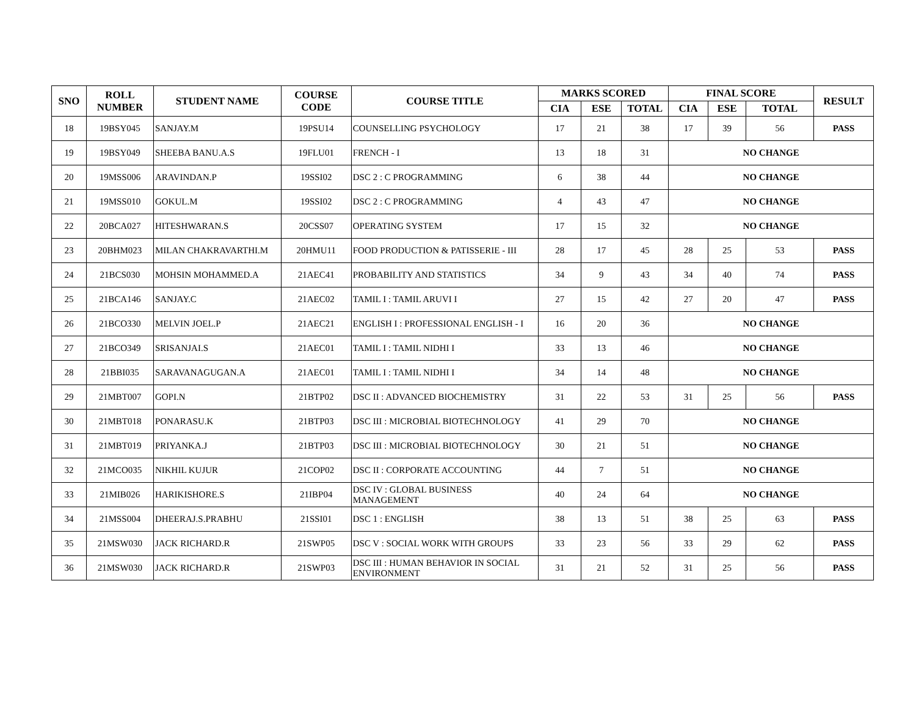| SNO | ROLL NUMBER | STUDENT NAME | COURSE CODE | COURSE TITLE | MARKS SCORED | | | FINAL SCORE | | | RESULT |
| --- | --- | --- | --- | --- | --- | --- | --- | --- | --- | --- | --- |
| | | | | | CIA | ESE | TOTAL | CIA | ESE | TOTAL | |
| 18 | 19BSY045 | SANJAY.M | 19PSU14 | COUNSELLING PSYCHOLOGY | 17 | 21 | 38 | 17 | 39 | 56 | PASS |
| 19 | 19BSY049 | SHEEBA BANU.A.S | 19FLU01 | FRENCH - I | 13 | 18 | 31 | NO CHANGE | | | |
| 20 | 19MSS006 | ARAVINDAN.P | 19SSI02 | DSC 2 : C PROGRAMMING | 6 | 38 | 44 | NO CHANGE | | | |
| 21 | 19MSS010 | GOKUL.M | 19SSI02 | DSC 2 : C PROGRAMMING | 4 | 43 | 47 | NO CHANGE | | | |
| 22 | 20BCA027 | HITESHWARAN.S | 20CSS07 | OPERATING SYSTEM | 17 | 15 | 32 | NO CHANGE | | | |
| 23 | 20BHM023 | MILAN CHAKRAVARTHI.M | 20HMU11 | FOOD PRODUCTION & PATISSERIE - III | 28 | 17 | 45 | 28 | 25 | 53 | PASS |
| 24 | 21BCS030 | MOHSIN MOHAMMED.A | 21AEC41 | PROBABILITY AND STATISTICS | 34 | 9 | 43 | 34 | 40 | 74 | PASS |
| 25 | 21BCA146 | SANJAY.C | 21AEC02 | TAMIL I : TAMIL ARUVI I | 27 | 15 | 42 | 27 | 20 | 47 | PASS |
| 26 | 21BCO330 | MELVIN JOEL.P | 21AEC21 | ENGLISH I : PROFESSIONAL ENGLISH - I | 16 | 20 | 36 | NO CHANGE | | | |
| 27 | 21BCO349 | SRISANJAI.S | 21AEC01 | TAMIL I : TAMIL NIDHI I | 33 | 13 | 46 | NO CHANGE | | | |
| 28 | 21BBI035 | SARAVANAGUGAN.A | 21AEC01 | TAMIL I : TAMIL NIDHI I | 34 | 14 | 48 | NO CHANGE | | | |
| 29 | 21MBT007 | GOPI.N | 21BTP02 | DSC II : ADVANCED BIOCHEMISTRY | 31 | 22 | 53 | 31 | 25 | 56 | PASS |
| 30 | 21MBT018 | PONARASU.K | 21BTP03 | DSC III : MICROBIAL BIOTECHNOLOGY | 41 | 29 | 70 | NO CHANGE | | | |
| 31 | 21MBT019 | PRIYANKA.J | 21BTP03 | DSC III : MICROBIAL BIOTECHNOLOGY | 30 | 21 | 51 | NO CHANGE | | | |
| 32 | 21MCO035 | NIKHIL KUJUR | 21COP02 | DSC II : CORPORATE ACCOUNTING | 44 | 7 | 51 | NO CHANGE | | | |
| 33 | 21MIB026 | HARIKISHORE.S | 21IBP04 | DSC IV : GLOBAL BUSINESS MANAGEMENT | 40 | 24 | 64 | NO CHANGE | | | |
| 34 | 21MSS004 | DHEERAJ.S.PRABHU | 21SSI01 | DSC 1 : ENGLISH | 38 | 13 | 51 | 38 | 25 | 63 | PASS |
| 35 | 21MSW030 | JACK RICHARD.R | 21SWP05 | DSC V : SOCIAL WORK WITH GROUPS | 33 | 23 | 56 | 33 | 29 | 62 | PASS |
| 36 | 21MSW030 | JACK RICHARD.R | 21SWP03 | DSC III : HUMAN BEHAVIOR IN SOCIAL ENVIRONMENT | 31 | 21 | 52 | 31 | 25 | 56 | PASS |